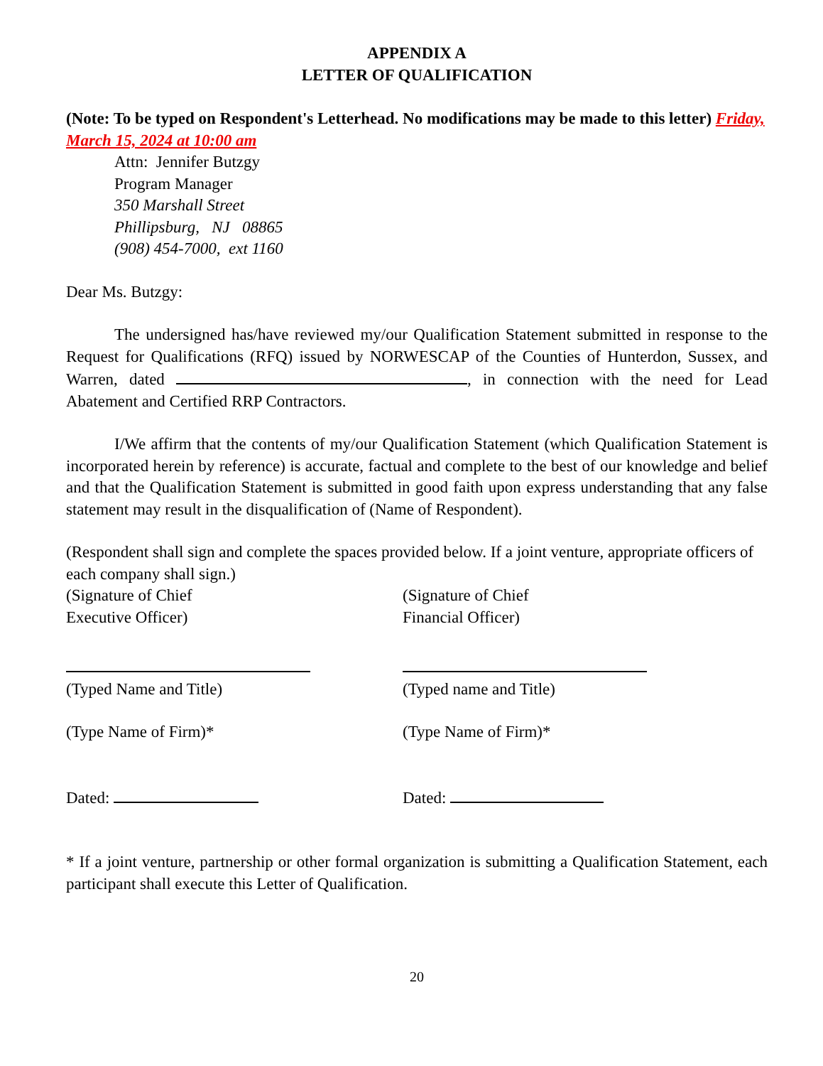APPENDIX A
LETTER OF QUALIFICATION
(Note: To be typed on Respondent's Letterhead. No modifications may be made to this letter) Friday, March 15, 2024 at 10:00 am
Attn: Jennifer Butzgy
Program Manager
350 Marshall Street
Phillipsburg, NJ 08865
(908) 454-7000, ext 1160
Dear Ms. Butzgy:
The undersigned has/have reviewed my/our Qualification Statement submitted in response to the Request for Qualifications (RFQ) issued by NORWESCAP of the Counties of Hunterdon, Sussex, and Warren, dated , in connection with the need for Lead Abatement and Certified RRP Contractors.
I/We affirm that the contents of my/our Qualification Statement (which Qualification Statement is incorporated herein by reference) is accurate, factual and complete to the best of our knowledge and belief and that the Qualification Statement is submitted in good faith upon express understanding that any false statement may result in the disqualification of (Name of Respondent).
(Respondent shall sign and complete the spaces provided below. If a joint venture, appropriate officers of each company shall sign.)
(Signature of Chief
Executive Officer)
(Signature of Chief
Financial Officer)
(Typed Name and Title)
(Typed name and Title)
(Type Name of Firm)* (Type Name of Firm)*
Dated: Dated:
* If a joint venture, partnership or other formal organization is submitting a Qualification Statement, each participant shall execute this Letter of Qualification.
20